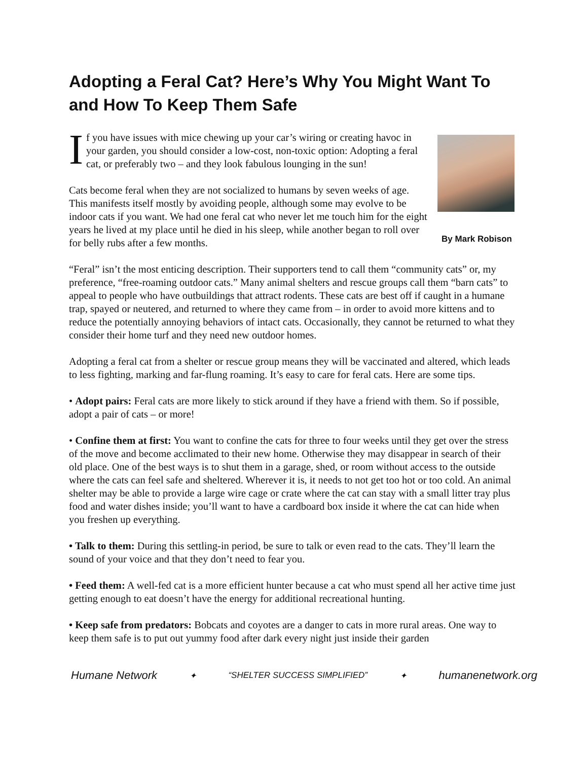Adopting a Feral Cat? Here’s Why You Might Want To and How To Keep Them Safe
If you have issues with mice chewing up your car’s wiring or creating havoc in your garden, you should consider a low-cost, non-toxic option: Adopting a feral cat, or preferably two – and they look fabulous lounging in the sun!
Cats become feral when they are not socialized to humans by seven weeks of age. This manifests itself mostly by avoiding people, although some may evolve to be indoor cats if you want. We had one feral cat who never let me touch him for the eight years he lived at my place until he died in his sleep, while another began to roll over for belly rubs after a few months.
By Mark Robison
“Feral” isn’t the most enticing description. Their supporters tend to call them “community cats” or, my preference, “free-roaming outdoor cats.” Many animal shelters and rescue groups call them “barn cats” to appeal to people who have outbuildings that attract rodents. These cats are best off if caught in a humane trap, spayed or neutered, and returned to where they came from – in order to avoid more kittens and to reduce the potentially annoying behaviors of intact cats. Occasionally, they cannot be returned to what they consider their home turf and they need new outdoor homes.
Adopting a feral cat from a shelter or rescue group means they will be vaccinated and altered, which leads to less fighting, marking and far-flung roaming. It’s easy to care for feral cats. Here are some tips.
• Adopt pairs: Feral cats are more likely to stick around if they have a friend with them. So if possible, adopt a pair of cats – or more!
• Confine them at first: You want to confine the cats for three to four weeks until they get over the stress of the move and become acclimated to their new home. Otherwise they may disappear in search of their old place. One of the best ways is to shut them in a garage, shed, or room without access to the outside where the cats can feel safe and sheltered. Wherever it is, it needs to not get too hot or too cold. An animal shelter may be able to provide a large wire cage or crate where the cat can stay with a small litter tray plus food and water dishes inside; you’ll want to have a cardboard box inside it where the cat can hide when you freshen up everything.
• Talk to them: During this settling-in period, be sure to talk or even read to the cats. They’ll learn the sound of your voice and that they don’t need to fear you.
• Feed them: A well-fed cat is a more efficient hunter because a cat who must spend all her active time just getting enough to eat doesn’t have the energy for additional recreational hunting.
• Keep safe from predators: Bobcats and coyotes are a danger to cats in more rural areas. One way to keep them safe is to put out yummy food after dark every night just inside their garden
Humane Network ✦ “SHELTER SUCCESS SIMPLIFIED” ✦ humanenetwork.org